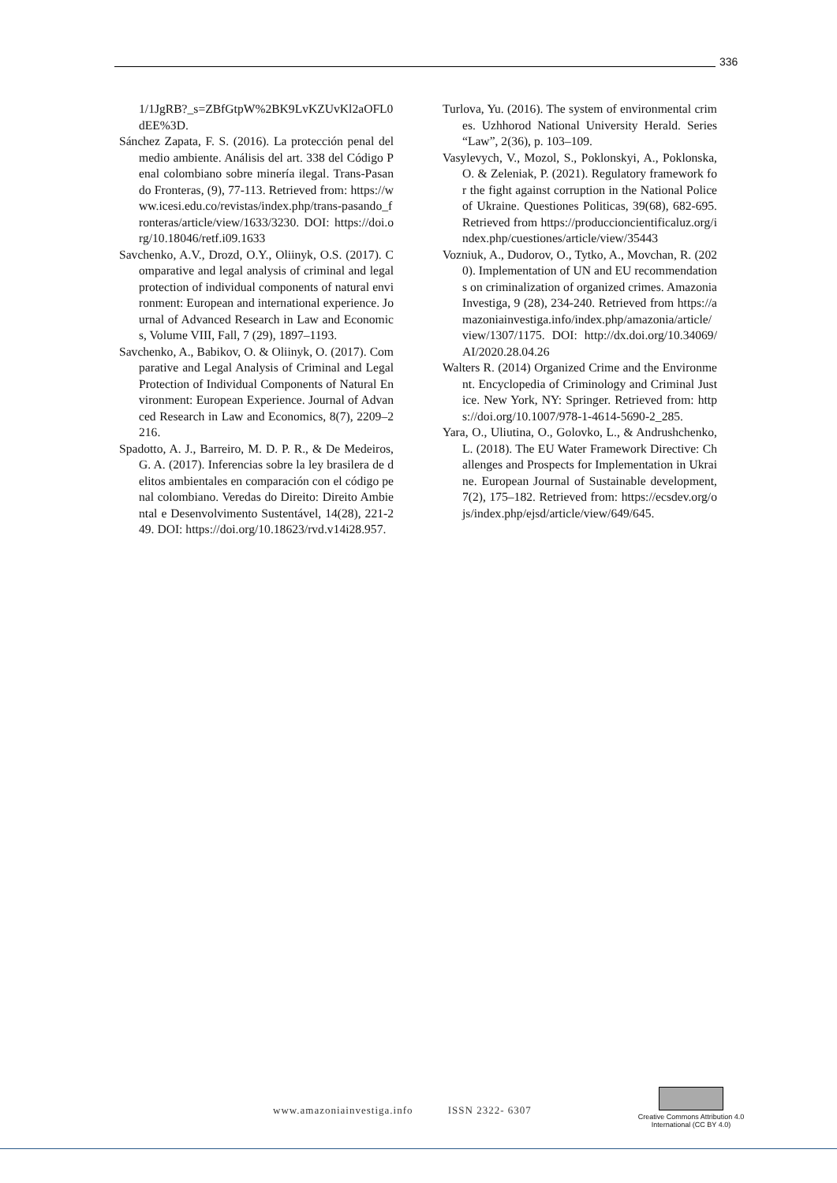336
1/1JgRB?_s=ZBfGtpW%2BK9LvKZUvKl2aOFL0dEE%3D.
Sánchez Zapata, F. S. (2016). La protección penal del medio ambiente. Análisis del art. 338 del Código Penal colombiano sobre minería ilegal. Trans-Pasando Fronteras, (9), 77-113. Retrieved from: https://www.icesi.edu.co/revistas/index.php/trans-pasando_fronteras/article/view/1633/3230. DOI: https://doi.org/10.18046/retf.i09.1633
Savchenko, A.V., Drozd, O.Y., Oliinyk, O.S. (2017). Comparative and legal analysis of criminal and legal protection of individual components of natural environment: European and international experience. Journal of Advanced Research in Law and Economics, Volume VIII, Fall, 7 (29), 1897–1193.
Savchenko, A., Babikov, O. & Oliinyk, O. (2017). Comparative and Legal Analysis of Criminal and Legal Protection of Individual Components of Natural Environment: European Experience. Journal of Advanced Research in Law and Economics, 8(7), 2209–2216.
Spadotto, A. J., Barreiro, M. D. P. R., & De Medeiros, G. A. (2017). Inferencias sobre la ley brasilera de delitos ambientales en comparación con el código penal colombiano. Veredas do Direito: Direito Ambiental e Desenvolvimento Sustentável, 14(28), 221-249. DOI: https://doi.org/10.18623/rvd.v14i28.957.
Turlova, Yu. (2016). The system of environmental crimes. Uzhhorod National University Herald. Series “Law”, 2(36), p. 103–109.
Vasylevych, V., Mozol, S., Poklonskyi, A., Poklonska, O. & Zeleniak, P. (2021). Regulatory framework for the fight against corruption in the National Police of Ukraine. Questiones Politicas, 39(68), 682-695. Retrieved from https://produccioncientificaluz.org/index.php/cuestiones/article/view/35443
Vozniuk, A., Dudorov, O., Tytko, A., Movchan, R. (2020). Implementation of UN and EU recommendations on criminalization of organized crimes. Amazonia Investiga, 9 (28), 234-240. Retrieved from https://amazoniainvestiga.info/index.php/amazonia/article/view/1307/1175. DOI: http://dx.doi.org/10.34069/AI/2020.28.04.26
Walters R. (2014) Organized Crime and the Environment. Encyclopedia of Criminology and Criminal Justice. New York, NY: Springer. Retrieved from: https://doi.org/10.1007/978-1-4614-5690-2_285.
Yara, O., Uliutina, O., Golovko, L., & Andrushchenko, L. (2018). The EU Water Framework Directive: Challenges and Prospects for Implementation in Ukraine. European Journal of Sustainable development, 7(2), 175–182. Retrieved from: https://ecsdev.org/ojs/index.php/ejsd/article/view/649/645.
www.amazoniainvestiga.info ISSN 2322- 6307
Creative Commons Attribution 4.0
International (CC BY 4.0)